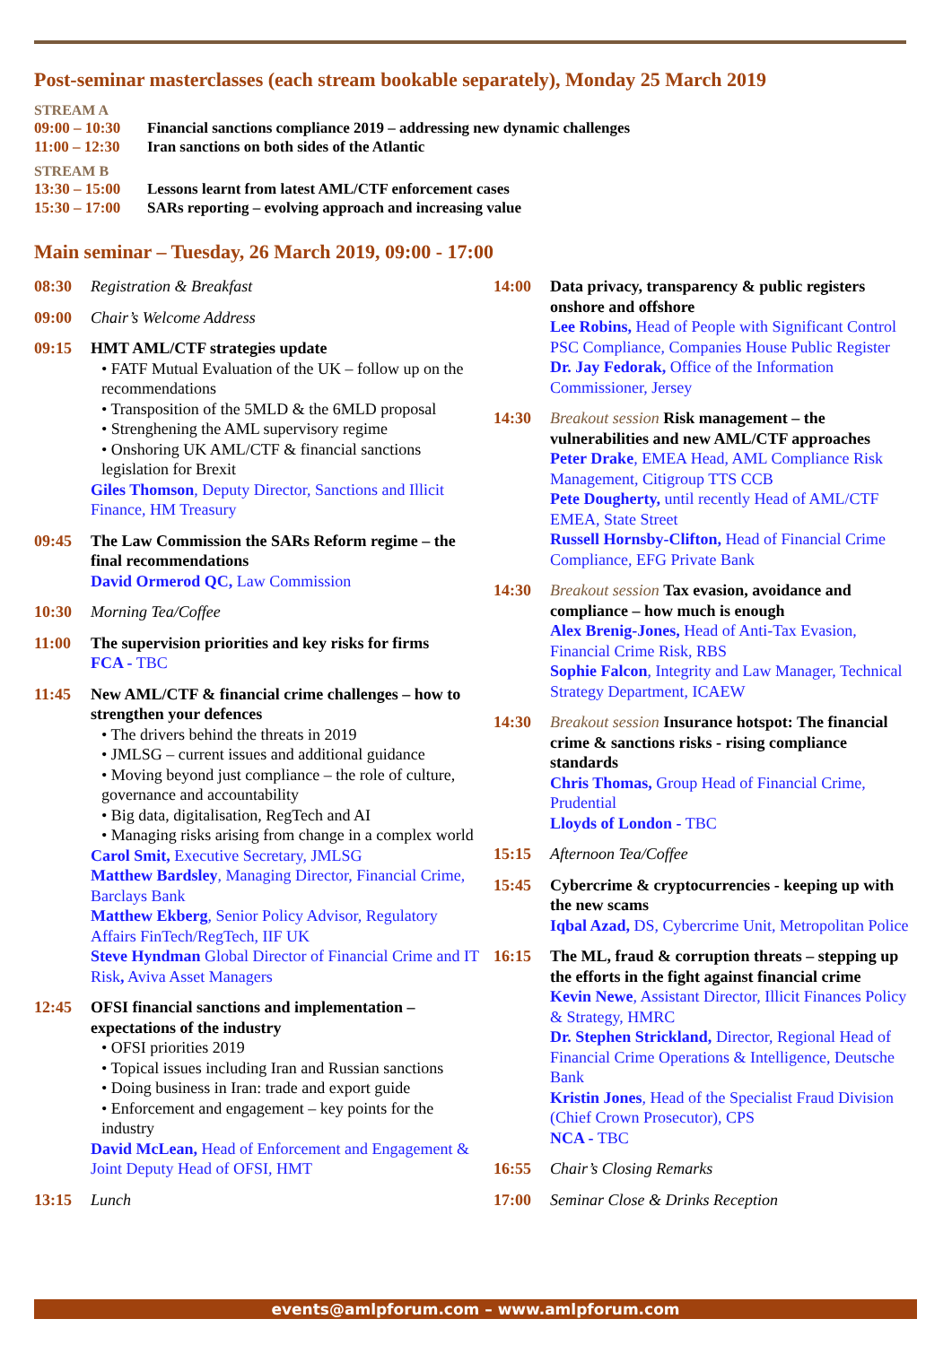Post-seminar masterclasses (each stream bookable separately), Monday 25 March 2019
STREAM A
09:00 – 10:30 Financial sanctions compliance 2019 – addressing new dynamic challenges
11:00 – 12:30 Iran sanctions on both sides of the Atlantic
STREAM B
13:30 – 15:00 Lessons learnt from latest AML/CTF enforcement cases
15:30 – 17:00 SARs reporting – evolving approach and increasing value
Main seminar – Tuesday, 26 March 2019, 09:00 - 17:00
08:30 Registration & Breakfast
09:00 Chair’s Welcome Address
09:15 HMT AML/CTF strategies update
• FATF Mutual Evaluation of the UK – follow up on the recommendations
• Transposition of the 5MLD & the 6MLD proposal
• Strenghening the AML supervisory regime
• Onshoring UK AML/CTF & financial sanctions legislation for Brexit
Giles Thomson, Deputy Director, Sanctions and Illicit Finance, HM Treasury
09:45 The Law Commission the SARs Reform regime – the final recommendations
David Ormerod QC, Law Commission
10:30 Morning Tea/Coffee
11:00 The supervision priorities and key risks for firms
FCA - TBC
11:45 New AML/CTF & financial crime challenges – how to strengthen your defences
• The drivers behind the threats in 2019
• JMLSG – current issues and additional guidance
• Moving beyond just compliance – the role of culture, governance and accountability
• Big data, digitalisation, RegTech and AI
• Managing risks arising from change in a complex world
Carol Smit, Executive Secretary, JMLSG
Matthew Bardsley, Managing Director, Financial Crime, Barclays Bank
Matthew Ekberg, Senior Policy Advisor, Regulatory Affairs FinTech/RegTech, IIF UK
Steve Hyndman Global Director of Financial Crime and IT Risk, Aviva Asset Managers
12:45 OFSI financial sanctions and implementation – expectations of the industry
• OFSI priorities 2019
• Topical issues including Iran and Russian sanctions
• Doing business in Iran: trade and export guide
• Enforcement and engagement – key points for the industry
David McLean, Head of Enforcement and Engagement & Joint Deputy Head of OFSI, HMT
13:15 Lunch
14:00 Data privacy, transparency & public registers onshore and offshore
Lee Robins, Head of People with Significant Control PSC Compliance, Companies House Public Register
Dr. Jay Fedorak, Office of the Information Commissioner, Jersey
14:30 Breakout session Risk management – the vulnerabilities and new AML/CTF approaches
Peter Drake, EMEA Head, AML Compliance Risk Management, Citigroup TTS CCB
Pete Dougherty, until recently Head of AML/CTF EMEA, State Street
Russell Hornsby-Clifton, Head of Financial Crime Compliance, EFG Private Bank
14:30 Breakout session Tax evasion, avoidance and compliance – how much is enough
Alex Brenig-Jones, Head of Anti-Tax Evasion, Financial Crime Risk, RBS
Sophie Falcon, Integrity and Law Manager, Technical Strategy Department, ICAEW
14:30 Breakout session Insurance hotspot: The financial crime & sanctions risks - rising compliance standards
Chris Thomas, Group Head of Financial Crime, Prudential
Lloyds of London - TBC
15:15 Afternoon Tea/Coffee
15:45 Cybercrime & cryptocurrencies - keeping up with the new scams
Iqbal Azad, DS, Cybercrime Unit, Metropolitan Police
16:15 The ML, fraud & corruption threats – stepping up the efforts in the fight against financial crime
Kevin Newe, Assistant Director, Illicit Finances Policy & Strategy, HMRC
Dr. Stephen Strickland, Director, Regional Head of Financial Crime Operations & Intelligence, Deutsche Bank
Kristin Jones, Head of the Specialist Fraud Division (Chief Crown Prosecutor), CPS
NCA - TBC
16:55 Chair’s Closing Remarks
17:00 Seminar Close & Drinks Reception
events@amlpforum.com – www.amlpforum.com